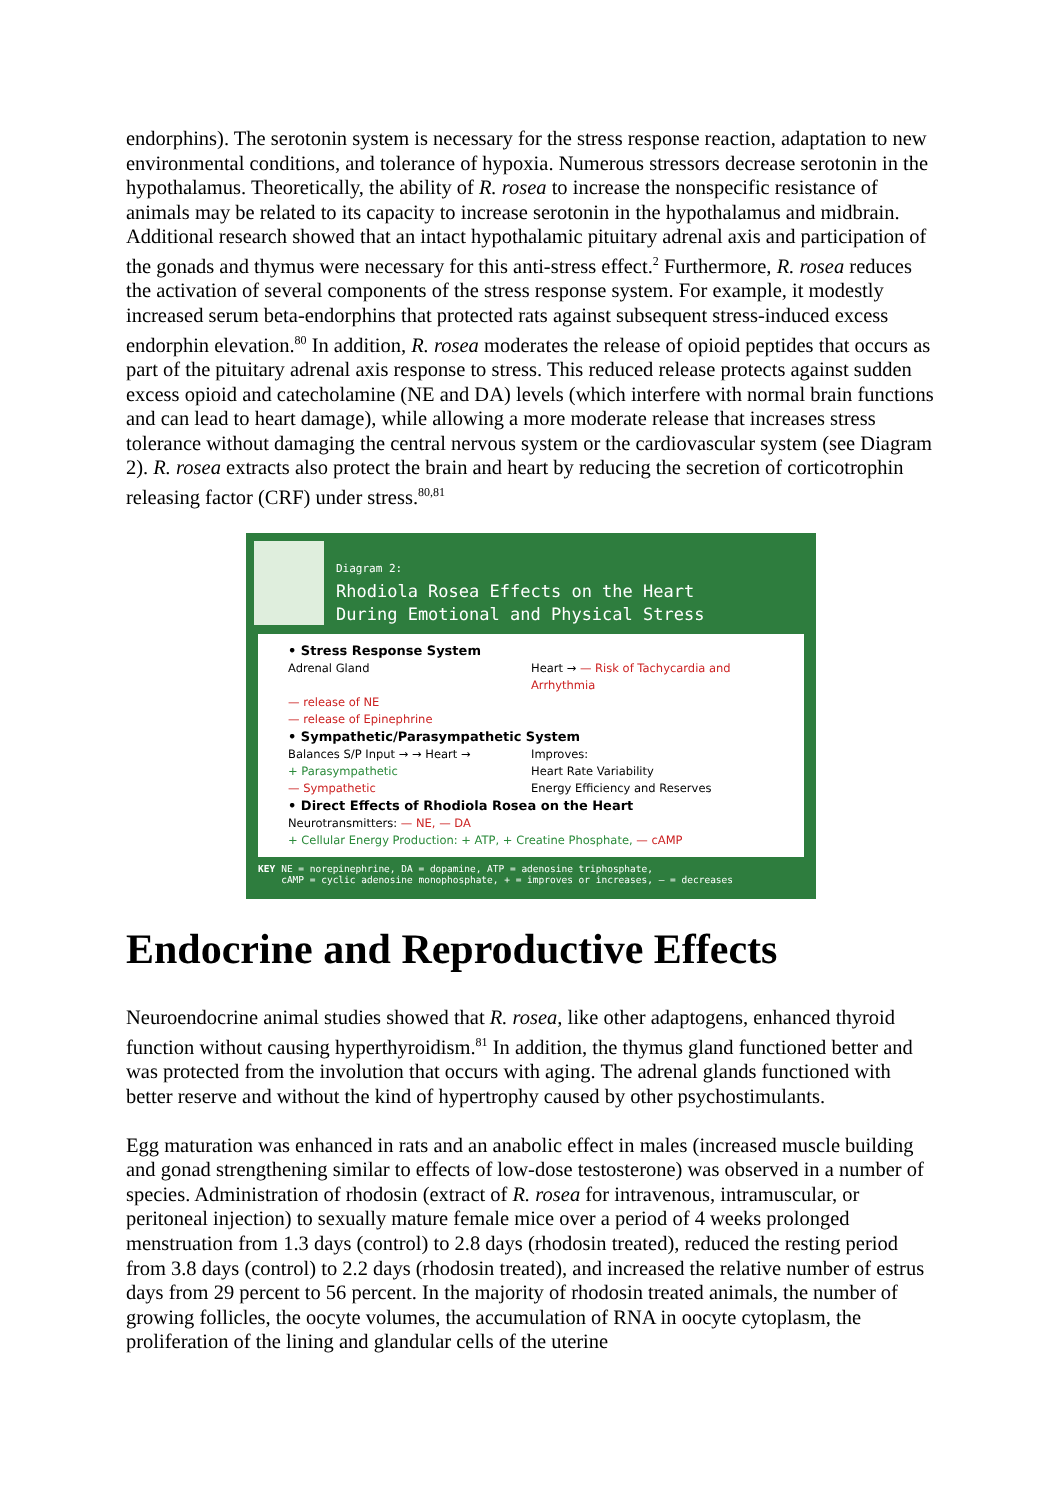endorphins). The serotonin system is necessary for the stress response reaction, adaptation to new environmental conditions, and tolerance of hypoxia. Numerous stressors decrease serotonin in the hypothalamus. Theoretically, the ability of R. rosea to increase the nonspecific resistance of animals may be related to its capacity to increase serotonin in the hypothalamus and midbrain. Additional research showed that an intact hypothalamic pituitary adrenal axis and participation of the gonads and thymus were necessary for this anti-stress effect.<sup>2</sup> Furthermore, R. rosea reduces the activation of several components of the stress response system. For example, it modestly increased serum beta-endorphins that protected rats against subsequent stress-induced excess endorphin elevation.<sup>80</sup> In addition, R. rosea moderates the release of opioid peptides that occurs as part of the pituitary adrenal axis response to stress. This reduced release protects against sudden excess opioid and catecholamine (NE and DA) levels (which interfere with normal brain functions and can lead to heart damage), while allowing a more moderate release that increases stress tolerance without damaging the central nervous system or the cardiovascular system (see Diagram 2). R. rosea extracts also protect the brain and heart by reducing the secretion of corticotrophin releasing factor (CRF) under stress.<sup>80,81</sup>
Diagram 2:
Rhodiola Rosea Effects on the Heart
During Emotional and Physical Stress
• Stress Response System
Adrenal Gland Heart → — Risk of Tachycardia and Arrhythmia
— release of NE
— release of Epinephrine
• Sympathetic/Parasympathetic System
Balances S/P Input → → Heart → Improves:
+ Parasympathetic Heart Rate Variability
— Sympathetic Energy Efficiency and Reserves
• Direct Effects of Rhodiola Rosea on the Heart
Neurotransmitters: — NE, — DA
+ Cellular Energy Production: + ATP, + Creatine Phosphate, — cAMP
KEY NE = norepinephrine, DA = dopamine, ATP = adenosine triphosphate,
cAMP = cyclic adenosine monophosphate, + = improves or increases, — = decreases
Endocrine and Reproductive Effects
Neuroendocrine animal studies showed that R. rosea, like other adaptogens, enhanced thyroid function without causing hyperthyroidism.<sup>81</sup> In addition, the thymus gland functioned better and was protected from the involution that occurs with aging. The adrenal glands functioned with better reserve and without the kind of hypertrophy caused by other psychostimulants.
Egg maturation was enhanced in rats and an anabolic effect in males (increased muscle building and gonad strengthening similar to effects of low-dose testosterone) was observed in a number of species. Administration of rhodosin (extract of R. rosea for intravenous, intramuscular, or peritoneal injection) to sexually mature female mice over a period of 4 weeks prolonged menstruation from 1.3 days (control) to 2.8 days (rhodosin treated), reduced the resting period from 3.8 days (control) to 2.2 days (rhodosin treated), and increased the relative number of estrus days from 29 percent to 56 percent. In the majority of rhodosin treated animals, the number of growing follicles, the oocyte volumes, the accumulation of RNA in oocyte cytoplasm, the proliferation of the lining and glandular cells of the uterine